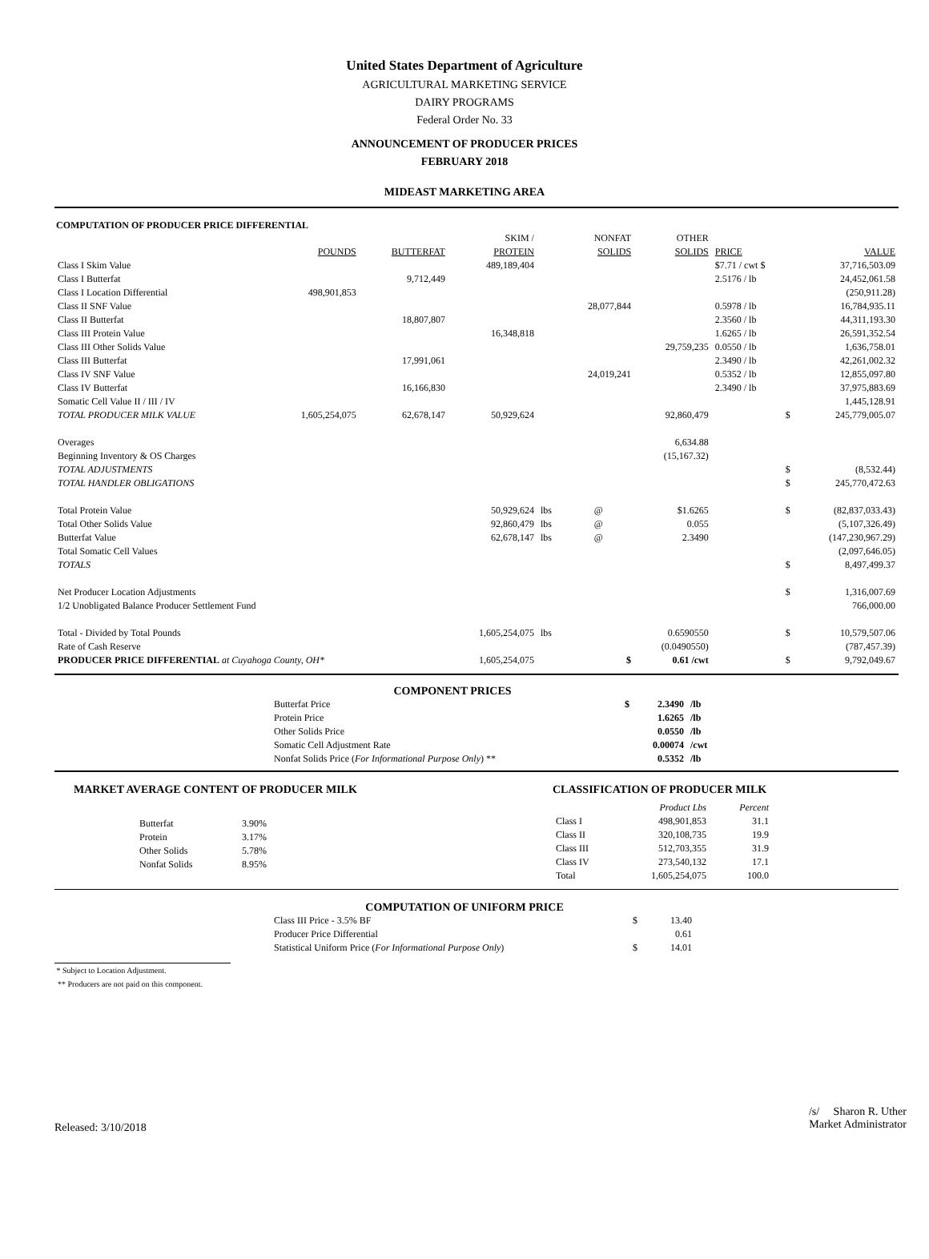United States Department of Agriculture
AGRICULTURAL MARKETING SERVICE
DAIRY PROGRAMS
Federal Order No. 33
ANNOUNCEMENT OF PRODUCER PRICES
FEBRUARY 2018
MIDEAST MARKETING AREA
COMPUTATION OF PRODUCER PRICE DIFFERENTIAL
| | | | SKIM / | | NONFAT | OTHER | | |
| --- | --- | --- | --- | --- | --- | --- | --- | --- |
| | POUNDS | BUTTERFAT | PROTEIN | | SOLIDS | SOLIDS | PRICE | VALUE |
| Class I Skim Value | | | 489,189,404 | | | | $7.71 / cwt $ | 37,716,503.09 |
| Class I Butterfat | | 9,712,449 | | | | | 2.5176 / lb | 24,452,061.58 |
| Class I Location Differential | 498,901,853 | | | | | | | (250,911.28) |
| Class II SNF Value | | | | | 28,077,844 | | 0.5978 / lb | 16,784,935.11 |
| Class II Butterfat | | 18,807,807 | | | | | 2.3560 / lb | 44,311,193.30 |
| Class III Protein Value | | | 16,348,818 | | | | 1.6265 / lb | 26,591,352.54 |
| Class III Other Solids Value | | | | | | 29,759,235 | 0.0550 / lb | 1,636,758.01 |
| Class III Butterfat | | 17,991,061 | | | | | 2.3490 / lb | 42,261,002.32 |
| Class IV SNF Value | | | | | 24,019,241 | | 0.5352 / lb | 12,855,097.80 |
| Class IV Butterfat | | 16,166,830 | | | | | 2.3490 / lb | 37,975,883.69 |
| Somatic Cell Value II / III / IV | | | | | | | | 1,445,128.91 |
| TOTAL PRODUCER MILK VALUE | 1,605,254,075 | 62,678,147 | 50,929,624 | | | 92,860,479 | $ | 245,779,005.07 |
| Overages | | | | | | 6,634.88 | | |
| Beginning Inventory & OS Charges | | | | | | (15,167.32) | | |
| TOTAL ADJUSTMENTS | | | | | | | $ | (8,532.44) |
| TOTAL HANDLER OBLIGATIONS | | | | | | | $ | 245,770,472.63 |
| Total Protein Value | | | 50,929,624 | lbs | @ | $1.6265 | $ | (82,837,033.43) |
| Total Other Solids Value | | | 92,860,479 | lbs | @ | 0.055 | | (5,107,326.49) |
| Butterfat Value | | | 62,678,147 | lbs | @ | 2.3490 | | (147,230,967.29) |
| Total Somatic Cell Values | | | | | | | | (2,097,646.05) |
| TOTALS | | | | | | | $ | 8,497,499.37 |
| Net Producer Location Adjustments | | | | | | | $ | 1,316,007.69 |
| 1/2 Unobligated Balance Producer Settlement Fund | | | | | | | | 766,000.00 |
| Total - Divided by Total Pounds | | | 1,605,254,075 | lbs | | 0.6590550 | $ | 10,579,507.06 |
| Rate of Cash Reserve | | | | | | (0.0490550) | | (787,457.39) |
| PRODUCER PRICE DIFFERENTIAL at Cuyahoga County, OH* | | | 1,605,254,075 | | $ | 0.61 /cwt | $ | 9,792,049.67 |
COMPONENT PRICES
| Butterfat Price | $ | 2.3490 | /lb |
| Protein Price | | 1.6265 | /lb |
| Other Solids Price | | 0.0550 | /lb |
| Somatic Cell Adjustment Rate | | 0.00074 | /cwt |
| Nonfat Solids Price ( For Informational Purpose Only ) ** | | 0.5352 | /lb |
MARKET AVERAGE CONTENT OF PRODUCER MILK
| Butterfat | 3.90% |
| Protein | 3.17% |
| Other Solids | 5.78% |
| Nonfat Solids | 8.95% |
CLASSIFICATION OF PRODUCER MILK
| | Product Lbs | Percent |
| Class I | 498,901,853 | 31.1 |
| Class II | 320,108,735 | 19.9 |
| Class III | 512,703,355 | 31.9 |
| Class IV | 273,540,132 | 17.1 |
| Total | 1,605,254,075 | 100.0 |
COMPUTATION OF UNIFORM PRICE
| Class III Price - 3.5% BF | $ | 13.40 |
| Producer Price Differential | | 0.61 |
| Statistical Uniform Price ( For Informational Purpose Only ) | $ | 14.01 |
* Subject to Location Adjustment.
** Producers are not paid on this component.
Released: 3/10/2018
/s/ Sharon R. Uther
Market Administrator